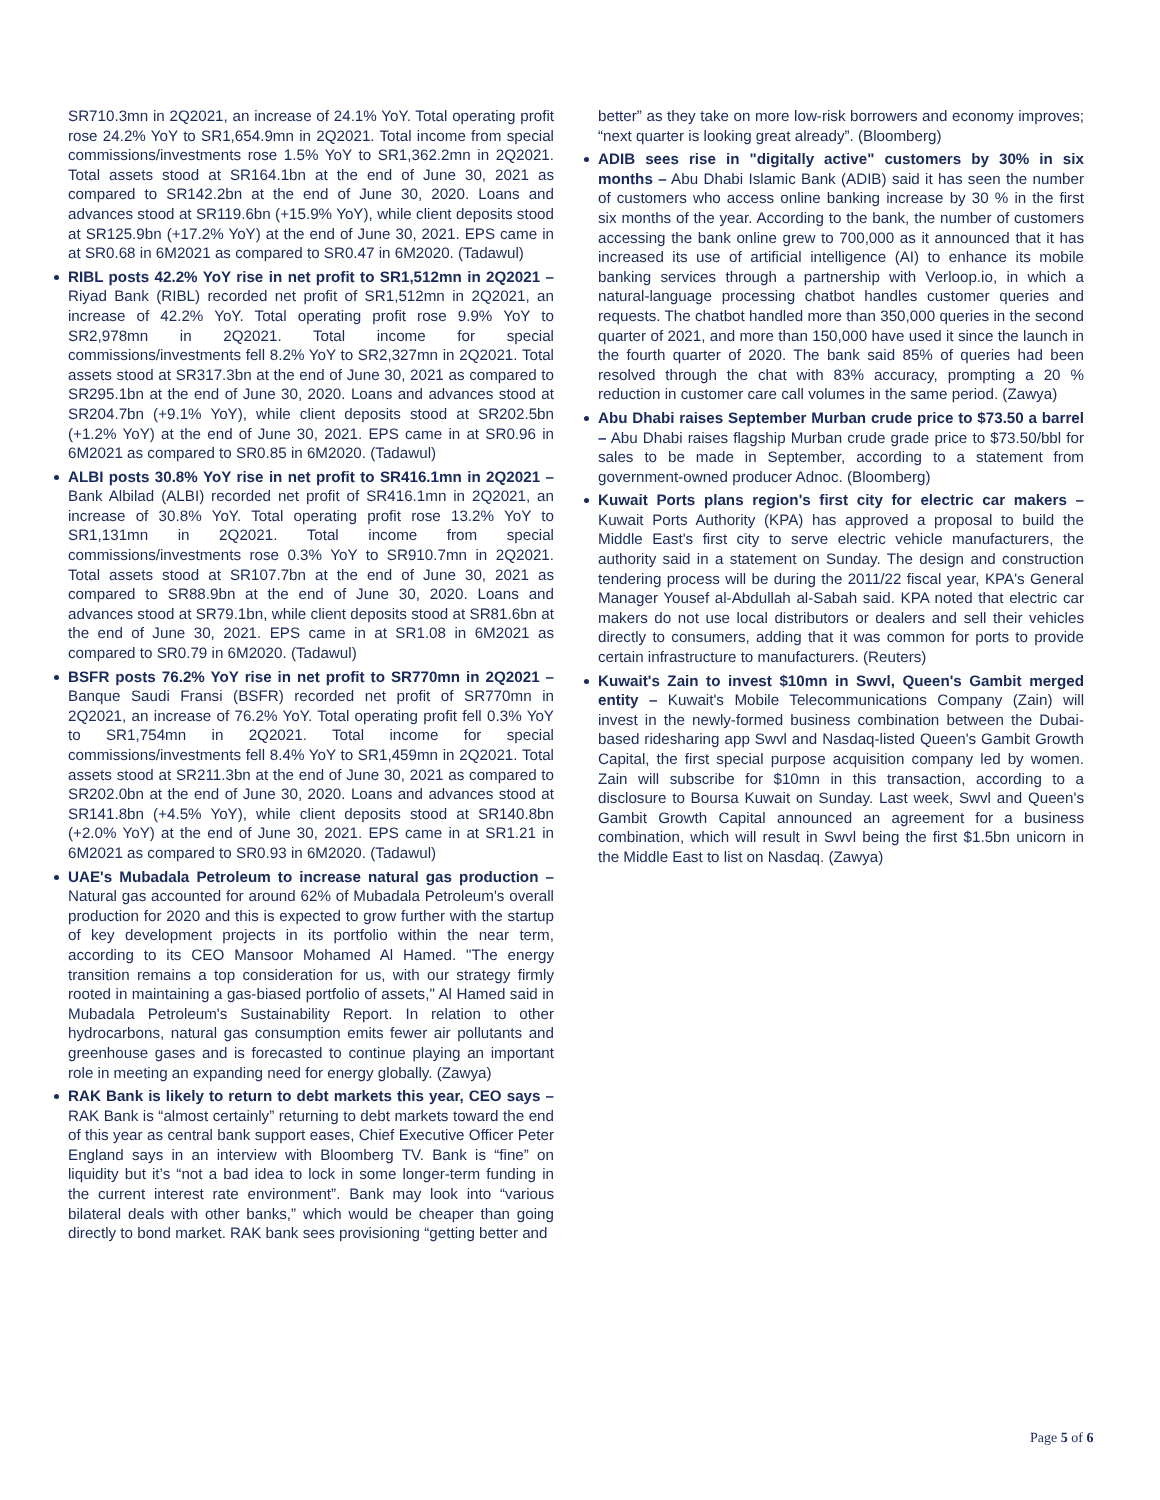SR710.3mn in 2Q2021, an increase of 24.1% YoY. Total operating profit rose 24.2% YoY to SR1,654.9mn in 2Q2021. Total income from special commissions/investments rose 1.5% YoY to SR1,362.2mn in 2Q2021. Total assets stood at SR164.1bn at the end of June 30, 2021 as compared to SR142.2bn at the end of June 30, 2020. Loans and advances stood at SR119.6bn (+15.9% YoY), while client deposits stood at SR125.9bn (+17.2% YoY) at the end of June 30, 2021. EPS came in at SR0.68 in 6M2021 as compared to SR0.47 in 6M2020. (Tadawul)
RIBL posts 42.2% YoY rise in net profit to SR1,512mn in 2Q2021 – Riyad Bank (RIBL) recorded net profit of SR1,512mn in 2Q2021, an increase of 42.2% YoY. Total operating profit rose 9.9% YoY to SR2,978mn in 2Q2021. Total income for special commissions/investments fell 8.2% YoY to SR2,327mn in 2Q2021. Total assets stood at SR317.3bn at the end of June 30, 2021 as compared to SR295.1bn at the end of June 30, 2020. Loans and advances stood at SR204.7bn (+9.1% YoY), while client deposits stood at SR202.5bn (+1.2% YoY) at the end of June 30, 2021. EPS came in at SR0.96 in 6M2021 as compared to SR0.85 in 6M2020. (Tadawul)
ALBI posts 30.8% YoY rise in net profit to SR416.1mn in 2Q2021 – Bank Albilad (ALBI) recorded net profit of SR416.1mn in 2Q2021, an increase of 30.8% YoY. Total operating profit rose 13.2% YoY to SR1,131mn in 2Q2021. Total income from special commissions/investments rose 0.3% YoY to SR910.7mn in 2Q2021. Total assets stood at SR107.7bn at the end of June 30, 2021 as compared to SR88.9bn at the end of June 30, 2020. Loans and advances stood at SR79.1bn, while client deposits stood at SR81.6bn at the end of June 30, 2021. EPS came in at SR1.08 in 6M2021 as compared to SR0.79 in 6M2020. (Tadawul)
BSFR posts 76.2% YoY rise in net profit to SR770mn in 2Q2021 – Banque Saudi Fransi (BSFR) recorded net profit of SR770mn in 2Q2021, an increase of 76.2% YoY. Total operating profit fell 0.3% YoY to SR1,754mn in 2Q2021. Total income for special commissions/investments fell 8.4% YoY to SR1,459mn in 2Q2021. Total assets stood at SR211.3bn at the end of June 30, 2021 as compared to SR202.0bn at the end of June 30, 2020. Loans and advances stood at SR141.8bn (+4.5% YoY), while client deposits stood at SR140.8bn (+2.0% YoY) at the end of June 30, 2021. EPS came in at SR1.21 in 6M2021 as compared to SR0.93 in 6M2020. (Tadawul)
UAE's Mubadala Petroleum to increase natural gas production – Natural gas accounted for around 62% of Mubadala Petroleum's overall production for 2020 and this is expected to grow further with the startup of key development projects in its portfolio within the near term, according to its CEO Mansoor Mohamed Al Hamed. "The energy transition remains a top consideration for us, with our strategy firmly rooted in maintaining a gas-biased portfolio of assets," Al Hamed said in Mubadala Petroleum's Sustainability Report. In relation to other hydrocarbons, natural gas consumption emits fewer air pollutants and greenhouse gases and is forecasted to continue playing an important role in meeting an expanding need for energy globally. (Zawya)
RAK Bank is likely to return to debt markets this year, CEO says – RAK Bank is “almost certainly” returning to debt markets toward the end of this year as central bank support eases, Chief Executive Officer Peter England says in an interview with Bloomberg TV. Bank is “fine” on liquidity but it’s “not a bad idea to lock in some longer-term funding in the current interest rate environment”. Bank may look into “various bilateral deals with other banks,” which would be cheaper than going directly to bond market. RAK bank sees provisioning “getting better and
better” as they take on more low-risk borrowers and economy improves; “next quarter is looking great already”. (Bloomberg)
ADIB sees rise in "digitally active" customers by 30% in six months – Abu Dhabi Islamic Bank (ADIB) said it has seen the number of customers who access online banking increase by 30 % in the first six months of the year. According to the bank, the number of customers accessing the bank online grew to 700,000 as it announced that it has increased its use of artificial intelligence (AI) to enhance its mobile banking services through a partnership with Verloop.io, in which a natural-language processing chatbot handles customer queries and requests. The chatbot handled more than 350,000 queries in the second quarter of 2021, and more than 150,000 have used it since the launch in the fourth quarter of 2020. The bank said 85% of queries had been resolved through the chat with 83% accuracy, prompting a 20 % reduction in customer care call volumes in the same period. (Zawya)
Abu Dhabi raises September Murban crude price to $73.50 a barrel – Abu Dhabi raises flagship Murban crude grade price to $73.50/bbl for sales to be made in September, according to a statement from government-owned producer Adnoc. (Bloomberg)
Kuwait Ports plans region's first city for electric car makers – Kuwait Ports Authority (KPA) has approved a proposal to build the Middle East's first city to serve electric vehicle manufacturers, the authority said in a statement on Sunday. The design and construction tendering process will be during the 2011/22 fiscal year, KPA's General Manager Yousef al-Abdullah al-Sabah said. KPA noted that electric car makers do not use local distributors or dealers and sell their vehicles directly to consumers, adding that it was common for ports to provide certain infrastructure to manufacturers. (Reuters)
Kuwait's Zain to invest $10mn in Swvl, Queen's Gambit merged entity – Kuwait's Mobile Telecommunications Company (Zain) will invest in the newly-formed business combination between the Dubai-based ridesharing app Swvl and Nasdaq-listed Queen's Gambit Growth Capital, the first special purpose acquisition company led by women. Zain will subscribe for $10mn in this transaction, according to a disclosure to Boursa Kuwait on Sunday. Last week, Swvl and Queen's Gambit Growth Capital announced an agreement for a business combination, which will result in Swvl being the first $1.5bn unicorn in the Middle East to list on Nasdaq. (Zawya)
Page 5 of 6